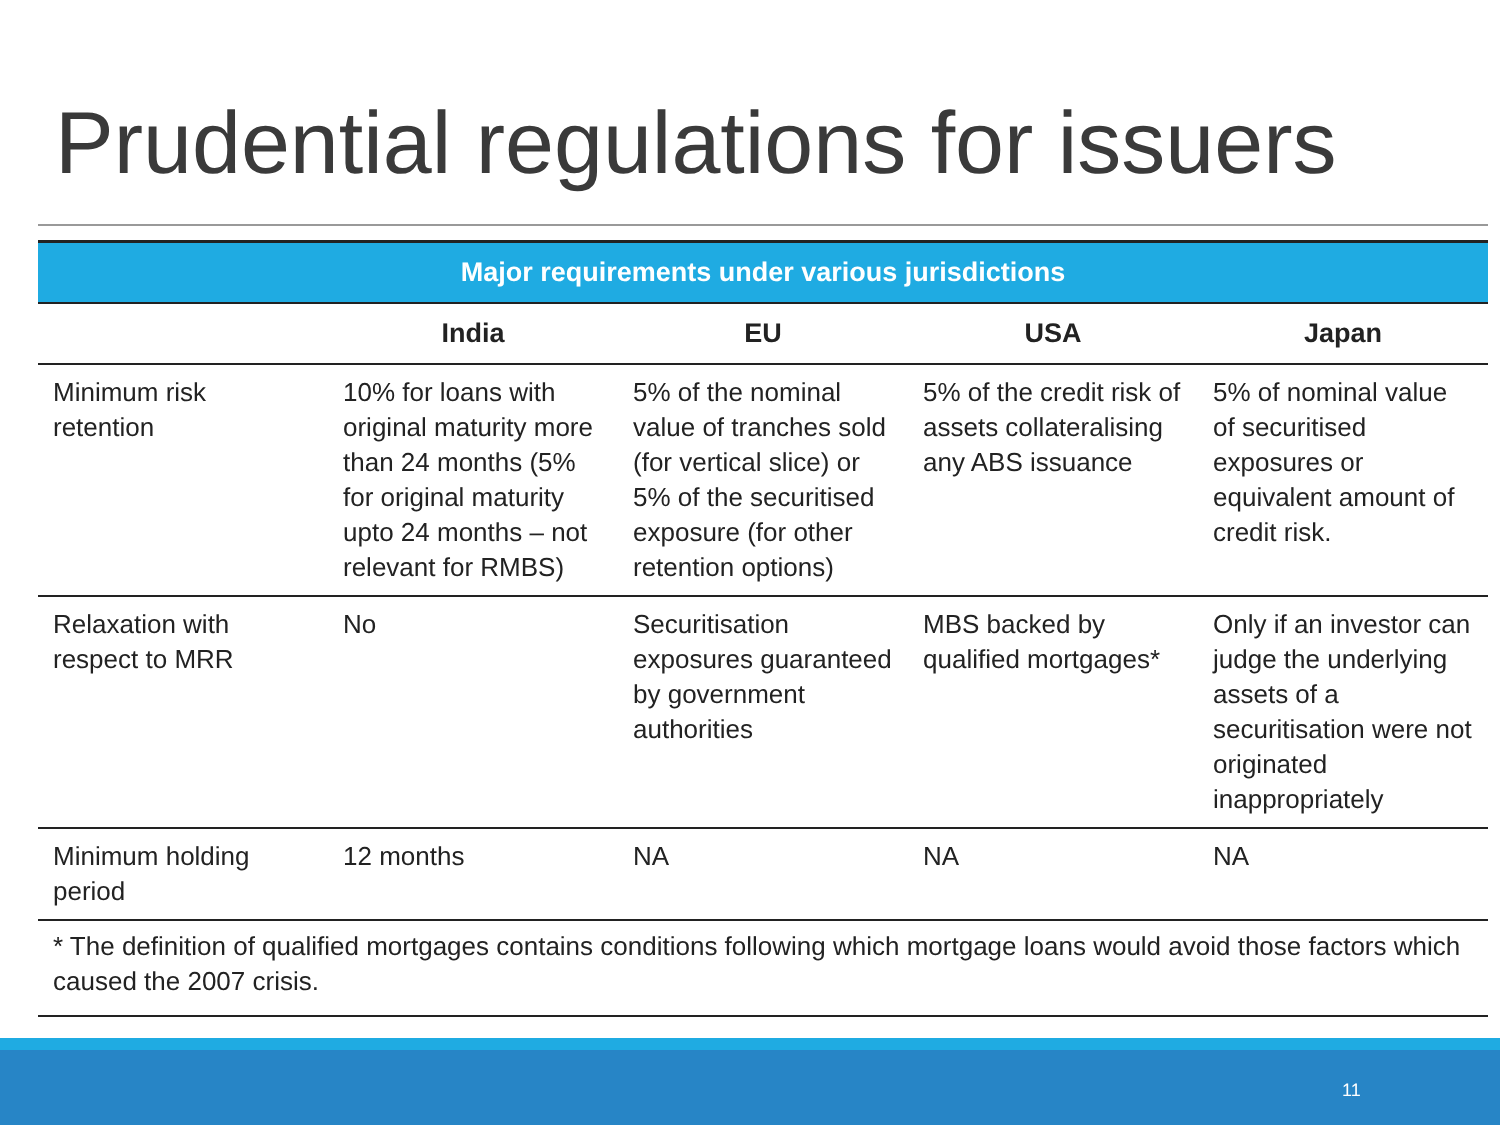Prudential regulations for issuers
| Major requirements under various jurisdictions | | | | |
| --- | --- | --- | --- | --- |
| | India | EU | USA | Japan |
| Minimum risk retention | 10% for loans with original maturity more than 24 months (5% for original maturity upto 24 months – not relevant for RMBS) | 5% of the nominal value of tranches sold (for vertical slice) or 5% of the securitised exposure (for other retention options) | 5% of the credit risk of assets collateralising any ABS issuance | 5% of nominal value of securitised exposures or equivalent amount of credit risk. |
| Relaxation with respect to MRR | No | Securitisation exposures guaranteed by government authorities | MBS backed by qualified mortgages* | Only if an investor can judge the underlying assets of a securitisation were not originated inappropriately |
| Minimum holding period | 12 months | NA | NA | NA |
| * The definition of qualified mortgages contains conditions following which mortgage loans would avoid those factors which caused the 2007 crisis. | | | | |
11